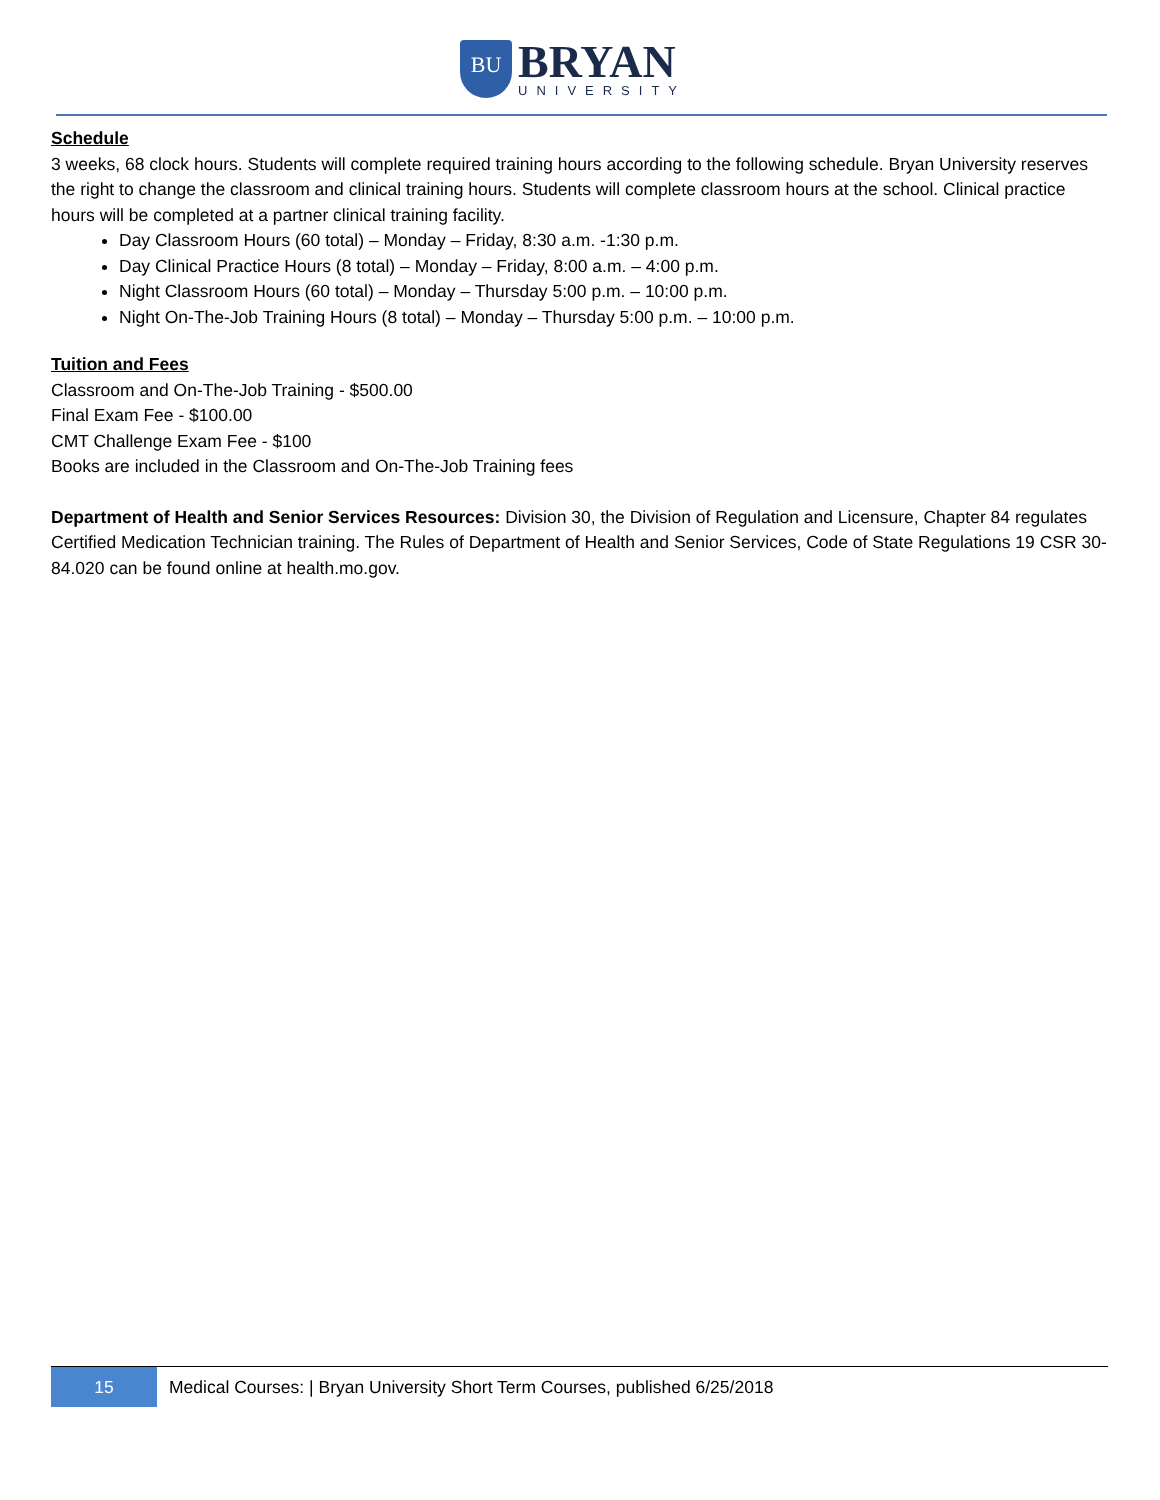BU
BRYAN
UNIVERSITY
Schedule
3 weeks, 68 clock hours. Students will complete required training hours according to the following schedule. Bryan University reserves the right to change the classroom and clinical training hours. Students will complete classroom hours at the school. Clinical practice hours will be completed at a partner clinical training facility.
Day Classroom Hours (60 total) – Monday – Friday, 8:30 a.m. -1:30 p.m.
Day Clinical Practice Hours (8 total) – Monday – Friday, 8:00 a.m. – 4:00 p.m.
Night Classroom Hours (60 total) – Monday – Thursday 5:00 p.m. – 10:00 p.m.
Night On-The-Job Training Hours (8 total) – Monday – Thursday 5:00 p.m. – 10:00 p.m.
Tuition and Fees
Classroom and On-The-Job Training - $500.00
Final Exam Fee - $100.00
CMT Challenge Exam Fee - $100
Books are included in the Classroom and On-The-Job Training fees
Department of Health and Senior Services Resources: Division 30, the Division of Regulation and Licensure, Chapter 84 regulates Certified Medication Technician training. The Rules of Department of Health and Senior Services, Code of State Regulations 19 CSR 30-84.020 can be found online at health.mo.gov.
15
Medical Courses: | Bryan University Short Term Courses, published 6/25/2018